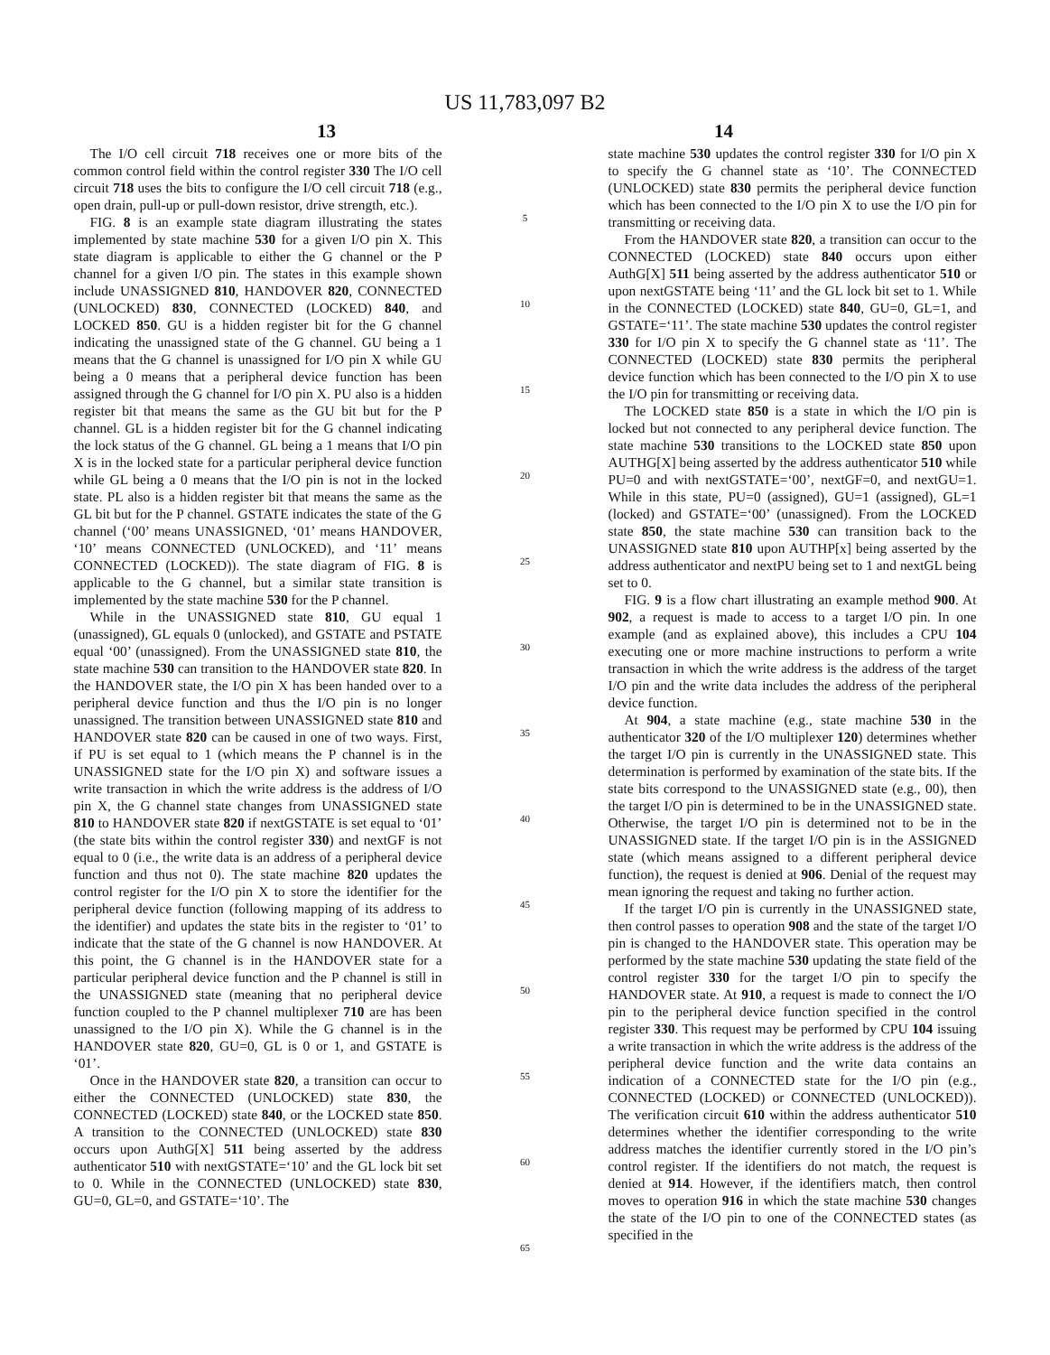US 11,783,097 B2
13 14
The I/O cell circuit 718 receives one or more bits of the common control field within the control register 330 The I/O cell circuit 718 uses the bits to configure the I/O cell circuit 718 (e.g., open drain, pull-up or pull-down resistor, drive strength, etc.).
FIG. 8 is an example state diagram illustrating the states implemented by state machine 530 for a given I/O pin X. This state diagram is applicable to either the G channel or the P channel for a given I/O pin. The states in this example shown include UNASSIGNED 810, HANDOVER 820, CONNECTED (UNLOCKED) 830, CONNECTED (LOCKED) 840, and LOCKED 850. GU is a hidden register bit for the G channel indicating the unassigned state of the G channel. GU being a 1 means that the G channel is unassigned for I/O pin X while GU being a 0 means that a peripheral device function has been assigned through the G channel for I/O pin X. PU also is a hidden register bit that means the same as the GU bit but for the P channel. GL is a hidden register bit for the G channel indicating the lock status of the G channel. GL being a 1 means that I/O pin X is in the locked state for a particular peripheral device function while GL being a 0 means that the I/O pin is not in the locked state. PL also is a hidden register bit that means the same as the GL bit but for the P channel. GSTATE indicates the state of the G channel (‘00’ means UNASSIGNED, ‘01’ means HANDOVER, ‘10’ means CONNECTED (UNLOCKED), and ‘11’ means CONNECTED (LOCKED)). The state diagram of FIG. 8 is applicable to the G channel, but a similar state transition is implemented by the state machine 530 for the P channel.
While in the UNASSIGNED state 810, GU equal 1 (unassigned), GL equals 0 (unlocked), and GSTATE and PSTATE equal ‘00’ (unassigned). From the UNASSIGNED state 810, the state machine 530 can transition to the HANDOVER state 820. In the HANDOVER state, the I/O pin X has been handed over to a peripheral device function and thus the I/O pin is no longer unassigned. The transition between UNASSIGNED state 810 and HANDOVER state 820 can be caused in one of two ways. First, if PU is set equal to 1 (which means the P channel is in the UNASSIGNED state for the I/O pin X) and software issues a write transaction in which the write address is the address of I/O pin X, the G channel state changes from UNASSIGNED state 810 to HANDOVER state 820 if nextGSTATE is set equal to ‘01’ (the state bits within the control register 330) and nextGF is not equal to 0 (i.e., the write data is an address of a peripheral device function and thus not 0). The state machine 820 updates the control register for the I/O pin X to store the identifier for the peripheral device function (following mapping of its address to the identifier) and updates the state bits in the register to ‘01’ to indicate that the state of the G channel is now HANDOVER. At this point, the G channel is in the HANDOVER state for a particular peripheral device function and the P channel is still in the UNASSIGNED state (meaning that no peripheral device function coupled to the P channel multiplexer 710 are has been unassigned to the I/O pin X). While the G channel is in the HANDOVER state 820, GU=0, GL is 0 or 1, and GSTATE is ‘01’.
Once in the HANDOVER state 820, a transition can occur to either the CONNECTED (UNLOCKED) state 830, the CONNECTED (LOCKED) state 840, or the LOCKED state 850. A transition to the CONNECTED (UNLOCKED) state 830 occurs upon AuthG[X] 511 being asserted by the address authenticator 510 with nextGSTATE=‘10’ and the GL lock bit set to 0. While in the CONNECTED (UNLOCKED) state 830, GU=0, GL=0, and GSTATE=‘10’. The
5
10
15
20
25
30
35
40
45
50
55
60
65
state machine 530 updates the control register 330 for I/O pin X to specify the G channel state as ‘10’. The CONNECTED (UNLOCKED) state 830 permits the peripheral device function which has been connected to the I/O pin X to use the I/O pin for transmitting or receiving data.
From the HANDOVER state 820, a transition can occur to the CONNECTED (LOCKED) state 840 occurs upon either AuthG[X] 511 being asserted by the address authenticator 510 or upon nextGSTATE being ‘11’ and the GL lock bit set to 1. While in the CONNECTED (LOCKED) state 840, GU=0, GL=1, and GSTATE=‘11’. The state machine 530 updates the control register 330 for I/O pin X to specify the G channel state as ‘11’. The CONNECTED (LOCKED) state 830 permits the peripheral device function which has been connected to the I/O pin X to use the I/O pin for transmitting or receiving data.
The LOCKED state 850 is a state in which the I/O pin is locked but not connected to any peripheral device function. The state machine 530 transitions to the LOCKED state 850 upon AUTHG[X] being asserted by the address authenticator 510 while PU=0 and with nextGSTATE=‘00’, nextGF=0, and nextGU=1. While in this state, PU=0 (assigned), GU=1 (assigned), GL=1 (locked) and GSTATE=‘00’ (unassigned). From the LOCKED state 850, the state machine 530 can transition back to the UNASSIGNED state 810 upon AUTHP[x] being asserted by the address authenticator and nextPU being set to 1 and nextGL being set to 0.
FIG. 9 is a flow chart illustrating an example method 900. At 902, a request is made to access to a target I/O pin. In one example (and as explained above), this includes a CPU 104 executing one or more machine instructions to perform a write transaction in which the write address is the address of the target I/O pin and the write data includes the address of the peripheral device function.
At 904, a state machine (e.g., state machine 530 in the authenticator 320 of the I/O multiplexer 120) determines whether the target I/O pin is currently in the UNASSIGNED state. This determination is performed by examination of the state bits. If the state bits correspond to the UNASSIGNED state (e.g., 00), then the target I/O pin is determined to be in the UNASSIGNED state. Otherwise, the target I/O pin is determined not to be in the UNASSIGNED state. If the target I/O pin is in the ASSIGNED state (which means assigned to a different peripheral device function), the request is denied at 906. Denial of the request may mean ignoring the request and taking no further action.
If the target I/O pin is currently in the UNASSIGNED state, then control passes to operation 908 and the state of the target I/O pin is changed to the HANDOVER state. This operation may be performed by the state machine 530 updating the state field of the control register 330 for the target I/O pin to specify the HANDOVER state. At 910, a request is made to connect the I/O pin to the peripheral device function specified in the control register 330. This request may be performed by CPU 104 issuing a write transaction in which the write address is the address of the peripheral device function and the write data contains an indication of a CONNECTED state for the I/O pin (e.g., CONNECTED (LOCKED) or CONNECTED (UNLOCKED)). The verification circuit 610 within the address authenticator 510 determines whether the identifier corresponding to the write address matches the identifier currently stored in the I/O pin’s control register. If the identifiers do not match, the request is denied at 914. However, if the identifiers match, then control moves to operation 916 in which the state machine 530 changes the state of the I/O pin to one of the CONNECTED states (as specified in the